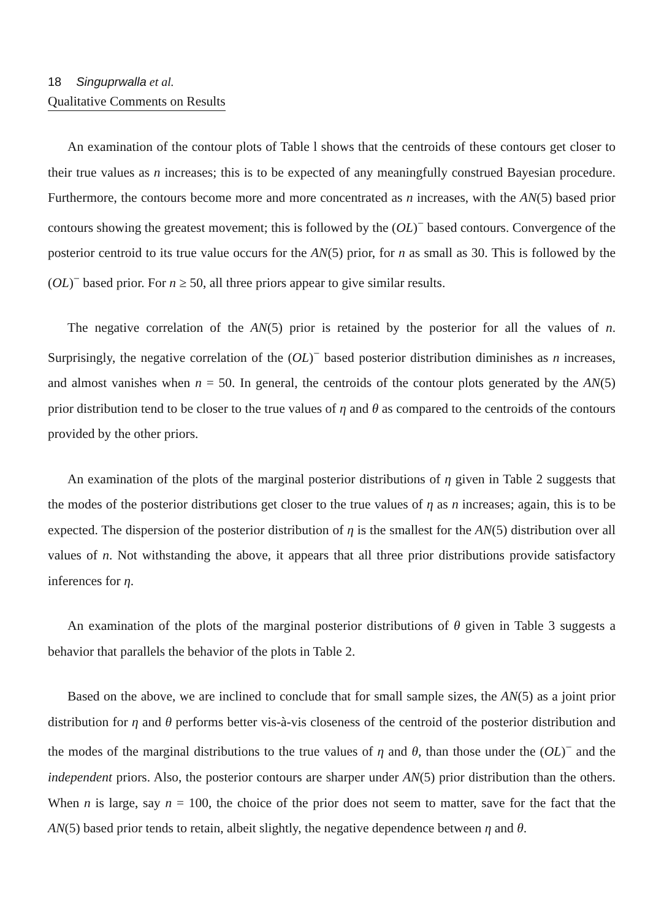18 Singuprwalla et al.
Qualitative Comments on Results
An examination of the contour plots of Table l shows that the centroids of these contours get closer to their true values as n increases; this is to be expected of any meaningfully construed Bayesian procedure. Furthermore, the contours become more and more concentrated as n increases, with the AN(5) based prior contours showing the greatest movement; this is followed by the (OL)<sup>−</sup> based contours. Convergence of the posterior centroid to its true value occurs for the AN(5) prior, for n as small as 30. This is followed by the (OL)<sup>−</sup> based prior. For n ≥ 50, all three priors appear to give similar results.
The negative correlation of the AN(5) prior is retained by the posterior for all the values of n. Surprisingly, the negative correlation of the (OL)<sup>−</sup> based posterior distribution diminishes as n increases, and almost vanishes when n = 50. In general, the centroids of the contour plots generated by the AN(5) prior distribution tend to be closer to the true values of η and θ as compared to the centroids of the contours provided by the other priors.
An examination of the plots of the marginal posterior distributions of η given in Table 2 suggests that the modes of the posterior distributions get closer to the true values of η as n increases; again, this is to be expected. The dispersion of the posterior distribution of η is the smallest for the AN(5) distribution over all values of n. Not withstanding the above, it appears that all three prior distributions provide satisfactory inferences for η.
An examination of the plots of the marginal posterior distributions of θ given in Table 3 suggests a behavior that parallels the behavior of the plots in Table 2.
Based on the above, we are inclined to conclude that for small sample sizes, the AN(5) as a joint prior distribution for η and θ performs better vis-à-vis closeness of the centroid of the posterior distribution and the modes of the marginal distributions to the true values of η and θ, than those under the (OL)<sup>−</sup> and the independent priors. Also, the posterior contours are sharper under AN(5) prior distribution than the others. When n is large, say n = 100, the choice of the prior does not seem to matter, save for the fact that the AN(5) based prior tends to retain, albeit slightly, the negative dependence between η and θ.